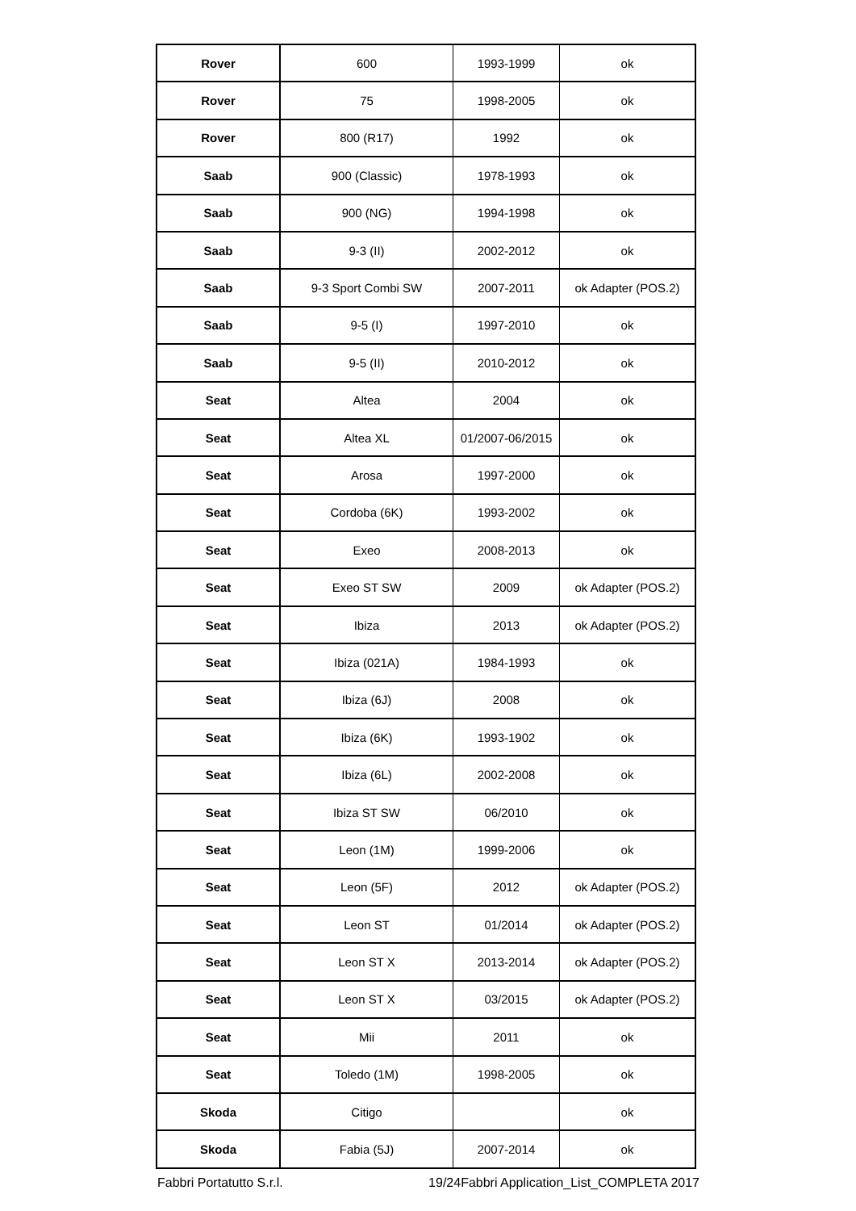| Rover | 600 | 1993-1999 | ok |
| Rover | 75 | 1998-2005 | ok |
| Rover | 800 (R17) | 1992 | ok |
| Saab | 900 (Classic) | 1978-1993 | ok |
| Saab | 900 (NG) | 1994-1998 | ok |
| Saab | 9-3 (II) | 2002-2012 | ok |
| Saab | 9-3 Sport Combi SW | 2007-2011 | ok Adapter (POS.2) |
| Saab | 9-5 (I) | 1997-2010 | ok |
| Saab | 9-5 (II) | 2010-2012 | ok |
| Seat | Altea | 2004 | ok |
| Seat | Altea XL | 01/2007-06/2015 | ok |
| Seat | Arosa | 1997-2000 | ok |
| Seat | Cordoba (6K) | 1993-2002 | ok |
| Seat | Exeo | 2008-2013 | ok |
| Seat | Exeo ST SW | 2009 | ok Adapter (POS.2) |
| Seat | Ibiza | 2013 | ok Adapter (POS.2) |
| Seat | Ibiza (021A) | 1984-1993 | ok |
| Seat | Ibiza (6J) | 2008 | ok |
| Seat | Ibiza (6K) | 1993-1902 | ok |
| Seat | Ibiza (6L) | 2002-2008 | ok |
| Seat | Ibiza ST SW | 06/2010 | ok |
| Seat | Leon (1M) | 1999-2006 | ok |
| Seat | Leon (5F) | 2012 | ok Adapter (POS.2) |
| Seat | Leon ST | 01/2014 | ok Adapter (POS.2) |
| Seat | Leon ST X | 2013-2014 | ok Adapter (POS.2) |
| Seat | Leon ST X | 03/2015 | ok Adapter (POS.2) |
| Seat | Mii | 2011 | ok |
| Seat | Toledo (1M) | 1998-2005 | ok |
| Skoda | Citigo | | ok |
| Skoda | Fabia (5J) | 2007-2014 | ok |
Fabbri Portatutto S.r.l. 19/24Fabbri Application_List_COMPLETA 2017